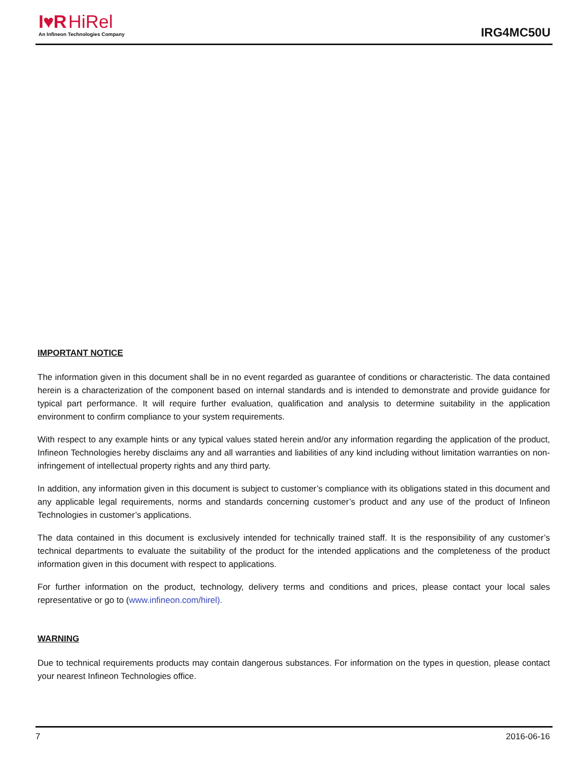I♥R HiRel
An Infineon Technologies Company
IRG4MC50U
IMPORTANT NOTICE
The information given in this document shall be in no event regarded as guarantee of conditions or characteristic. The data contained herein is a characterization of the component based on internal standards and is intended to demonstrate and provide guidance for typical part performance. It will require further evaluation, qualification and analysis to determine suitability in the application environment to confirm compliance to your system requirements.
With respect to any example hints or any typical values stated herein and/or any information regarding the application of the product, Infineon Technologies hereby disclaims any and all warranties and liabilities of any kind including without limitation warranties on non- infringement of intellectual property rights and any third party.
In addition, any information given in this document is subject to customer’s compliance with its obligations stated in this document and any applicable legal requirements, norms and standards concerning customer’s product and any use of the product of Infineon Technologies in customer’s applications.
The data contained in this document is exclusively intended for technically trained staff. It is the responsibility of any customer’s technical departments to evaluate the suitability of the product for the intended applications and the completeness of the product information given in this document with respect to applications.
For further information on the product, technology, delivery terms and conditions and prices, please contact your local sales representative or go to (www.infineon.com/hirel).
WARNING
Due to technical requirements products may contain dangerous substances. For information on the types in question, please contact your nearest Infineon Technologies office.
7 2016-06-16